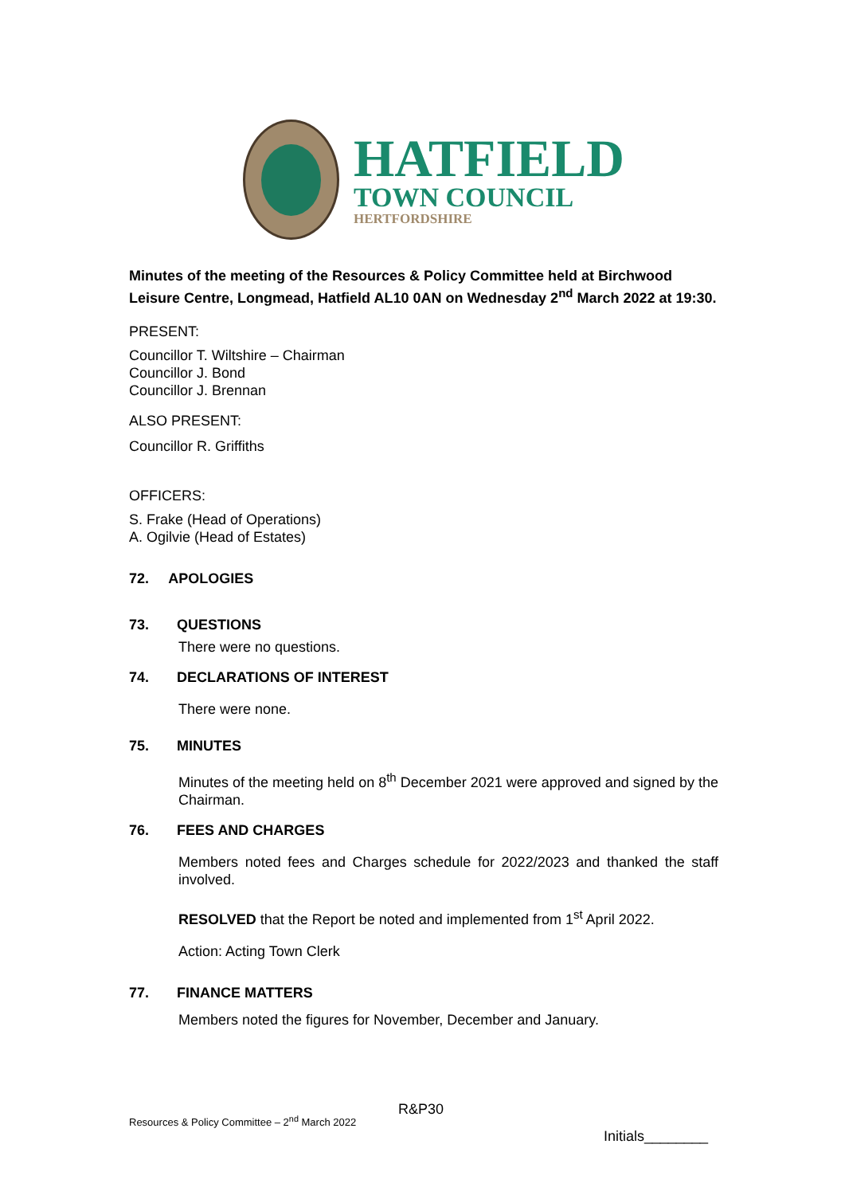HATFIELD
TOWN COUNCIL
HERTFORDSHIRE
Minutes of the meeting of the Resources & Policy Committee held at Birchwood Leisure Centre, Longmead, Hatfield AL10 0AN on Wednesday 2<sup>nd</sup> March 2022 at 19:30.
PRESENT:
Councillor T. Wiltshire – Chairman
Councillor J. Bond
Councillor J. Brennan
ALSO PRESENT:
Councillor R. Griffiths
OFFICERS:
S. Frake (Head of Operations)
A. Ogilvie (Head of Estates)
72. APOLOGIES
73. QUESTIONS
There were no questions.
74. DECLARATIONS OF INTEREST
There were none.
75. MINUTES
Minutes of the meeting held on 8<sup>th</sup> December 2021 were approved and signed by the Chairman.
76. FEES AND CHARGES
Members noted fees and Charges schedule for 2022/2023 and thanked the staff involved.
RESOLVED that the Report be noted and implemented from 1<sup>st</sup> April 2022.
Action: Acting Town Clerk
77. FINANCE MATTERS
Members noted the figures for November, December and January.
R&P30
Resources & Policy Committee – 2<sup>nd</sup> March 2022
Initials________